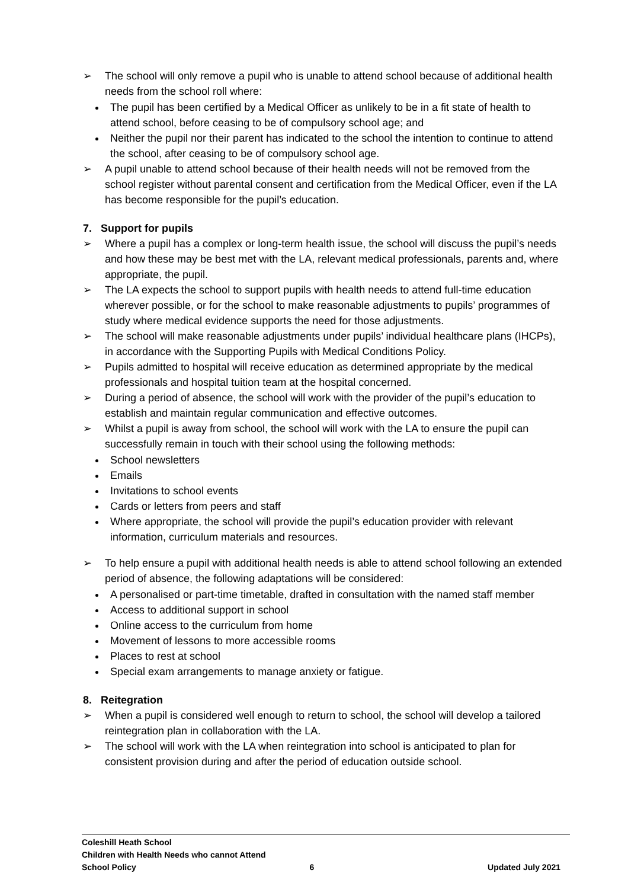➢ The school will only remove a pupil who is unable to attend school because of additional health needs from the school roll where:
The pupil has been certified by a Medical Officer as unlikely to be in a fit state of health to attend school, before ceasing to be of compulsory school age; and
Neither the pupil nor their parent has indicated to the school the intention to continue to attend the school, after ceasing to be of compulsory school age.
➢ A pupil unable to attend school because of their health needs will not be removed from the school register without parental consent and certification from the Medical Officer, even if the LA has become responsible for the pupil’s education.
7. Support for pupils
➢ Where a pupil has a complex or long-term health issue, the school will discuss the pupil’s needs and how these may be best met with the LA, relevant medical professionals, parents and, where appropriate, the pupil.
➢ The LA expects the school to support pupils with health needs to attend full-time education wherever possible, or for the school to make reasonable adjustments to pupils’ programmes of study where medical evidence supports the need for those adjustments.
➢ The school will make reasonable adjustments under pupils’ individual healthcare plans (IHCPs), in accordance with the Supporting Pupils with Medical Conditions Policy.
➢ Pupils admitted to hospital will receive education as determined appropriate by the medical professionals and hospital tuition team at the hospital concerned.
➢ During a period of absence, the school will work with the provider of the pupil’s education to establish and maintain regular communication and effective outcomes.
➢ Whilst a pupil is away from school, the school will work with the LA to ensure the pupil can successfully remain in touch with their school using the following methods:
School newsletters
Emails
Invitations to school events
Cards or letters from peers and staff
Where appropriate, the school will provide the pupil’s education provider with relevant information, curriculum materials and resources.
➢ To help ensure a pupil with additional health needs is able to attend school following an extended period of absence, the following adaptations will be considered:
A personalised or part-time timetable, drafted in consultation with the named staff member
Access to additional support in school
Online access to the curriculum from home
Movement of lessons to more accessible rooms
Places to rest at school
Special exam arrangements to manage anxiety or fatigue.
8. Reitegration
➢ When a pupil is considered well enough to return to school, the school will develop a tailored reintegration plan in collaboration with the LA.
➢ The school will work with the LA when reintegration into school is anticipated to plan for consistent provision during and after the period of education outside school.
Coleshill Heath School
Children with Health Needs who cannot Attend
School Policy 6 Updated July 2021